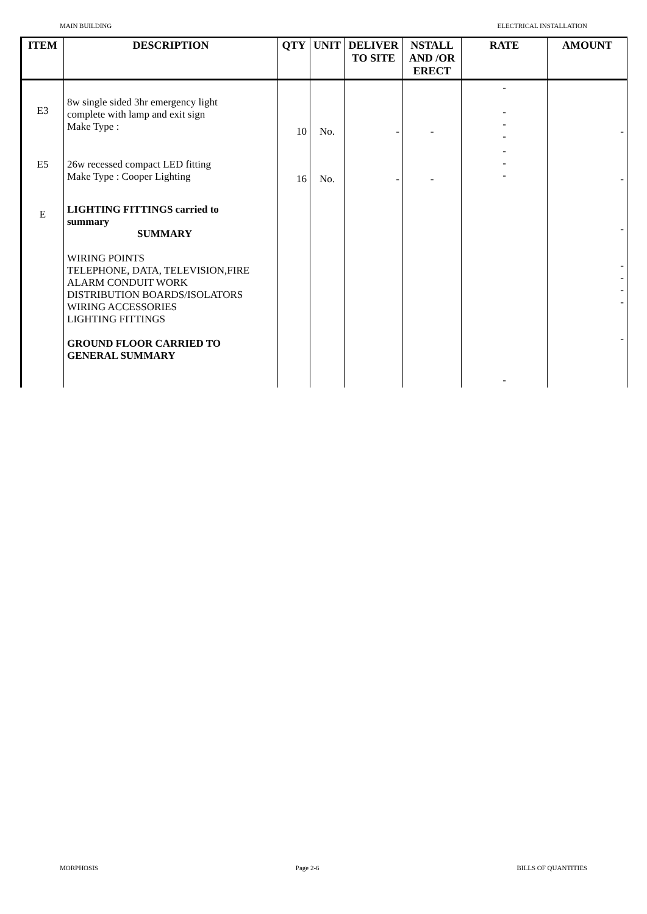MAIN BUILDING ELECTRICAL INSTALLATION
| ITEM | DESCRIPTION | QTY | UNIT | DELIVER TO SITE | NSTALL AND /OR ERECT | RATE | AMOUNT |
| --- | --- | --- | --- | --- | --- | --- | --- |
| E3 | 8w single sided 3hr emergency light complete with lamp and exit sign Make Type : | 10 | No. | - | - | - - - - | - |
| E5 | 26w recessed compact LED fitting Make Type : Cooper Lighting | 16 | No. | - | - | - - - | - |
| E | LIGHTING FITTINGS carried to summary SUMMARY WIRING POINTS TELEPHONE, DATA, TELEVISION,FIRE ALARM CONDUIT WORK DISTRIBUTION BOARDS/ISOLATORS WIRING ACCESSORIES LIGHTING FITTINGS GROUND FLOOR CARRIED TO GENERAL SUMMARY | | | | | - | - - - - - - |
MORPHOSIS Page 2-6 BILLS OF QUANTITIES